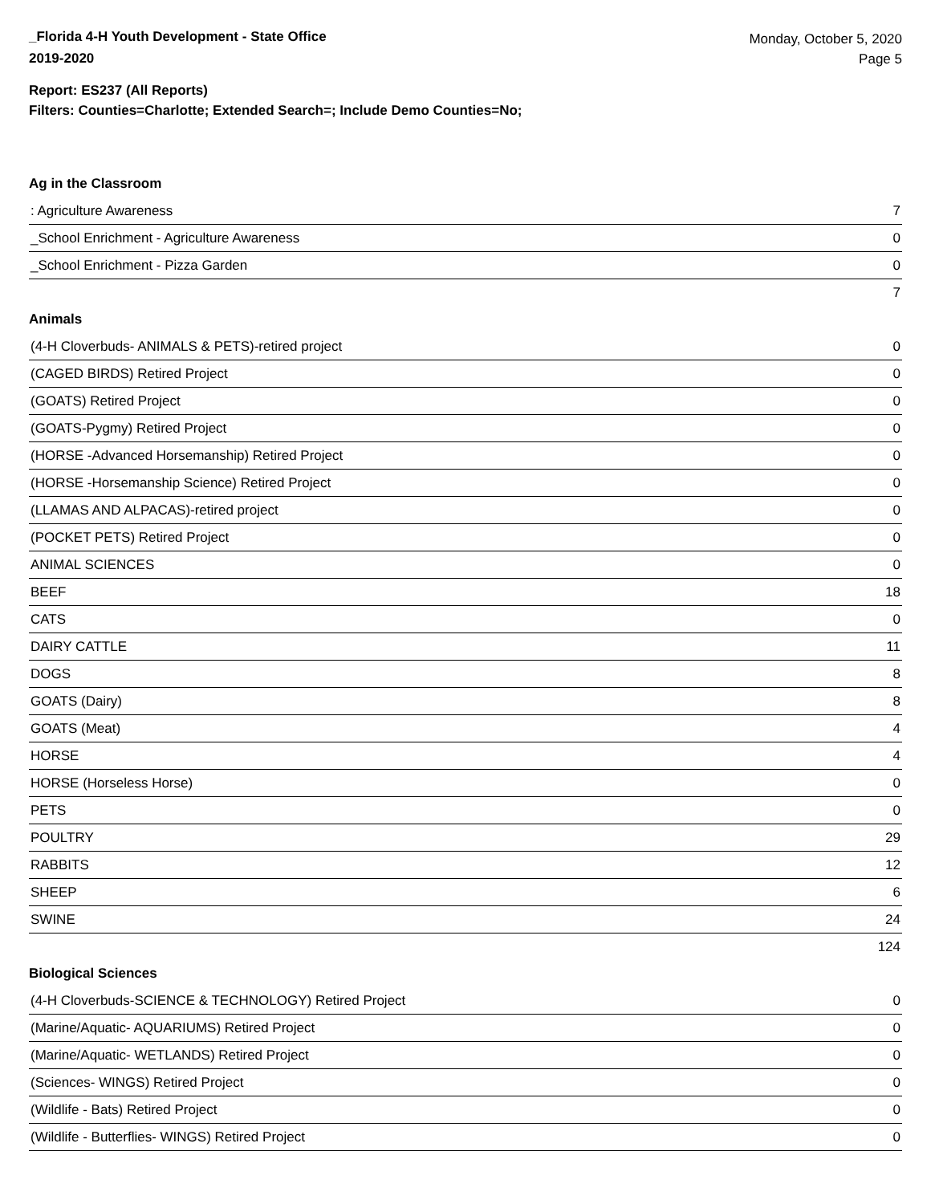_Florida 4-H Youth Development - State Office
2019-2020
Monday, October 5, 2020
Page 5
Report: ES237 (All Reports)
Filters: Counties=Charlotte; Extended Search=; Include Demo Counties=No;
Ag in the Classroom
| : Agriculture Awareness | 7 |
| _School Enrichment - Agriculture Awareness | 0 |
| _School Enrichment - Pizza Garden | 0 |
| | 7 |
Animals
| (4-H Cloverbuds- ANIMALS & PETS)-retired project | 0 |
| (CAGED BIRDS) Retired Project | 0 |
| (GOATS) Retired Project | 0 |
| (GOATS-Pygmy) Retired Project | 0 |
| (HORSE -Advanced Horsemanship) Retired Project | 0 |
| (HORSE -Horsemanship Science) Retired Project | 0 |
| (LLAMAS AND ALPACAS)-retired project | 0 |
| (POCKET PETS) Retired Project | 0 |
| ANIMAL SCIENCES | 0 |
| BEEF | 18 |
| CATS | 0 |
| DAIRY CATTLE | 11 |
| DOGS | 8 |
| GOATS (Dairy) | 8 |
| GOATS (Meat) | 4 |
| HORSE | 4 |
| HORSE (Horseless Horse) | 0 |
| PETS | 0 |
| POULTRY | 29 |
| RABBITS | 12 |
| SHEEP | 6 |
| SWINE | 24 |
| | 124 |
Biological Sciences
| (4-H Cloverbuds-SCIENCE & TECHNOLOGY) Retired Project | 0 |
| (Marine/Aquatic- AQUARIUMS) Retired Project | 0 |
| (Marine/Aquatic- WETLANDS) Retired Project | 0 |
| (Sciences- WINGS) Retired Project | 0 |
| (Wildlife - Bats) Retired Project | 0 |
| (Wildlife - Butterflies- WINGS) Retired Project | 0 |